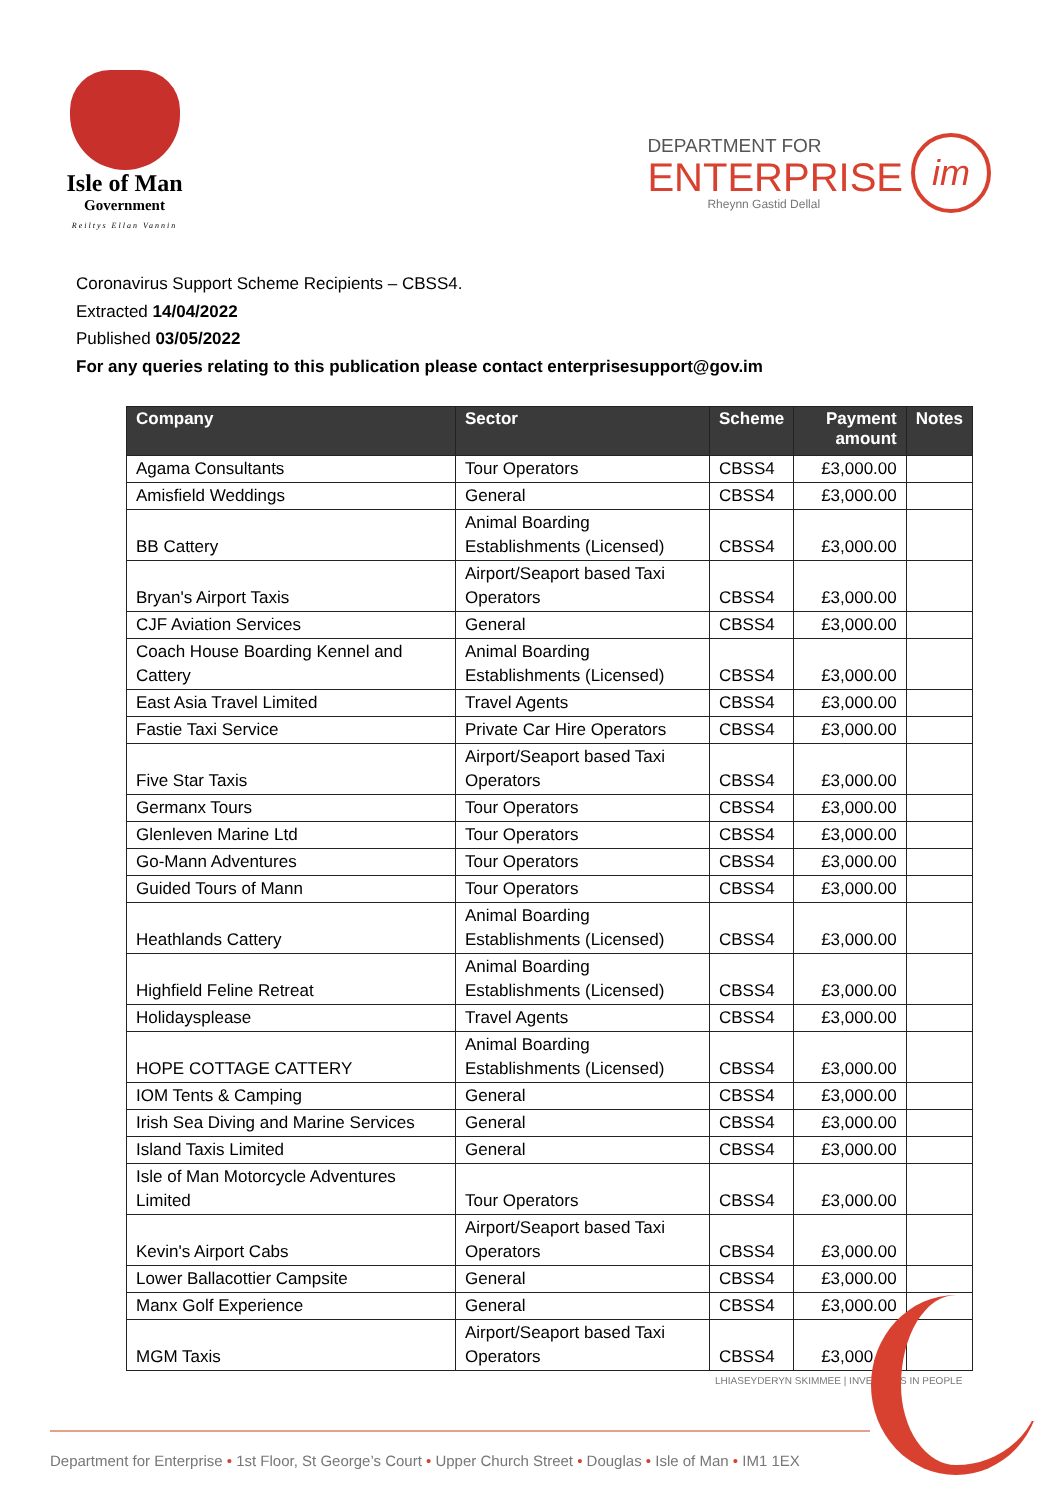Isle of Man
Government
Reiltys Ellan Vannin
DEPARTMENT FOR
ENTERPRISE
Rheynn Gastid Dellal
im
Coronavirus Support Scheme Recipients – CBSS4.
Extracted 14/04/2022
Published 03/05/2022
For any queries relating to this publication please contact enterprisesupport@gov.im
| Company | Sector | Scheme | Payment amount | Notes |
| --- | --- | --- | --- | --- |
| Agama Consultants | Tour Operators | CBSS4 | £3,000.00 | |
| Amisfield Weddings | General | CBSS4 | £3,000.00 | |
| BB Cattery | Animal Boarding Establishments (Licensed) | CBSS4 | £3,000.00 | |
| Bryan's Airport Taxis | Airport/Seaport based Taxi Operators | CBSS4 | £3,000.00 | |
| CJF Aviation Services | General | CBSS4 | £3,000.00 | |
| Coach House Boarding Kennel and Cattery | Animal Boarding Establishments (Licensed) | CBSS4 | £3,000.00 | |
| East Asia Travel Limited | Travel Agents | CBSS4 | £3,000.00 | |
| Fastie Taxi Service | Private Car Hire Operators | CBSS4 | £3,000.00 | |
| Five Star Taxis | Airport/Seaport based Taxi Operators | CBSS4 | £3,000.00 | |
| Germanx Tours | Tour Operators | CBSS4 | £3,000.00 | |
| Glenleven Marine Ltd | Tour Operators | CBSS4 | £3,000.00 | |
| Go-Mann Adventures | Tour Operators | CBSS4 | £3,000.00 | |
| Guided Tours of Mann | Tour Operators | CBSS4 | £3,000.00 | |
| Heathlands Cattery | Animal Boarding Establishments (Licensed) | CBSS4 | £3,000.00 | |
| Highfield Feline Retreat | Animal Boarding Establishments (Licensed) | CBSS4 | £3,000.00 | |
| Holidaysplease | Travel Agents | CBSS4 | £3,000.00 | |
| HOPE COTTAGE CATTERY | Animal Boarding Establishments (Licensed) | CBSS4 | £3,000.00 | |
| IOM Tents & Camping | General | CBSS4 | £3,000.00 | |
| Irish Sea Diving and Marine Services | General | CBSS4 | £3,000.00 | |
| Island Taxis Limited | General | CBSS4 | £3,000.00 | |
| Isle of Man Motorcycle Adventures Limited | Tour Operators | CBSS4 | £3,000.00 | |
| Kevin's Airport Cabs | Airport/Seaport based Taxi Operators | CBSS4 | £3,000.00 | |
| Lower Ballacottier Campsite | General | CBSS4 | £3,000.00 | |
| Manx Golf Experience | General | CBSS4 | £3,000.00 | |
| MGM Taxis | Airport/Seaport based Taxi Operators | CBSS4 | £3,000.00 | |
LHIASEYDERYN SKIMMEE | INVESTORS IN PEOPLE
Department for Enterprise • 1st Floor, St George’s Court • Upper Church Street • Douglas • Isle of Man • IM1 1EX